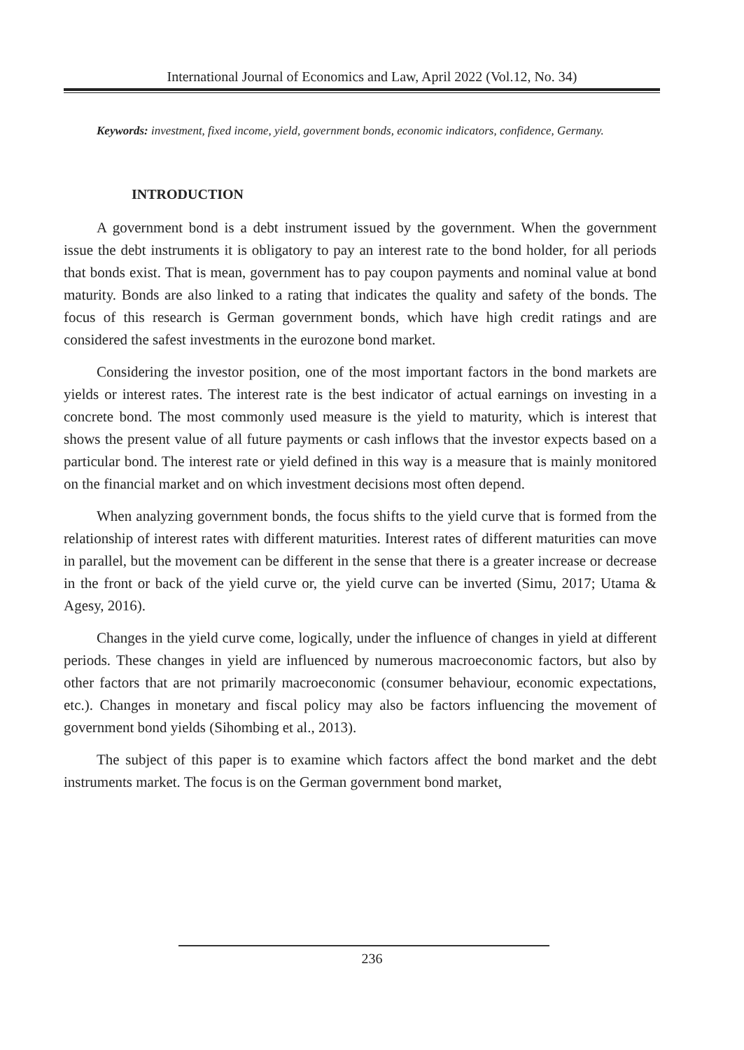International Journal of Economics and Law, April 2022 (Vol.12, No. 34)
Keywords: investment, fixed income, yield, government bonds, economic indicators, confidence, Germany.
INTRODUCTION
A government bond is a debt instrument issued by the government. When the government issue the debt instruments it is obligatory to pay an interest rate to the bond holder, for all periods that bonds exist. That is mean, government has to pay coupon payments and nominal value at bond maturity. Bonds are also linked to a rating that indicates the quality and safety of the bonds. The focus of this research is German government bonds, which have high credit ratings and are considered the safest investments in the eurozone bond market.
Considering the investor position, one of the most important factors in the bond markets are yields or interest rates. The interest rate is the best indicator of actual earnings on investing in a concrete bond. The most commonly used measure is the yield to maturity, which is interest that shows the present value of all future payments or cash inflows that the investor expects based on a particular bond. The interest rate or yield defined in this way is a measure that is mainly monitored on the financial market and on which investment decisions most often depend.
When analyzing government bonds, the focus shifts to the yield curve that is formed from the relationship of interest rates with different maturities. Interest rates of different maturities can move in parallel, but the movement can be different in the sense that there is a greater increase or decrease in the front or back of the yield curve or, the yield curve can be inverted (Simu, 2017; Utama & Agesy, 2016).
Changes in the yield curve come, logically, under the influence of changes in yield at different periods. These changes in yield are influenced by numerous macroeconomic factors, but also by other factors that are not primarily macroeconomic (consumer behaviour, economic expectations, etc.). Changes in monetary and fiscal policy may also be factors influencing the movement of government bond yields (Sihombing et al., 2013).
The subject of this paper is to examine which factors affect the bond market and the debt instruments market. The focus is on the German government bond market,
236